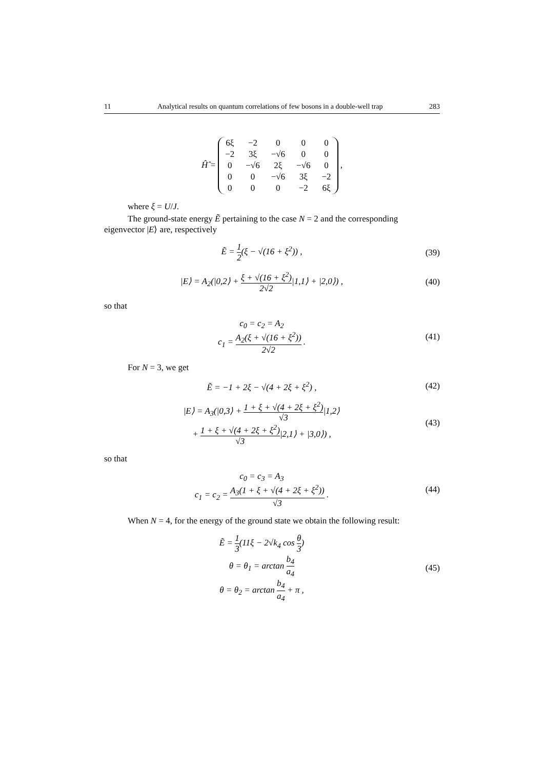11 Analytical results on quantum correlations of few bosons in a double-well trap 283
Ĥ̂ =
| 6ξ | −2 | 0 | 0 | 0 |
| −2 | 3ξ | −√6 | 0 | 0 |
| 0 | −√6 | 2ξ | −√6 | 0 |
| 0 | 0 | −√6 | 3ξ | −2 |
| 0 | 0 | 0 | −2 | 6ξ |
,
where ξ = U/J.
The ground-state energy Ẽ pertaining to the case N = 2 and the corresponding eigenvector |E⟩ are, respectively
Ẽ = 1 2(ξ − √(16 + ξ<sup>2</sup>)) ,
(39)
|E⟩ = A<sub>2</sub>(|0,2⟩ + ξ + √(16 + ξ<sup>2</sup>) 2√2|1,1⟩ + |2,0⟩) ,
(40)
so that
c<sub>0</sub> = c<sub>2</sub> = A<sub>2</sub>
c<sub>1</sub> = A<sub>2</sub>(ξ + √(16 + ξ<sup>2</sup>)) 2√2 .
(41)
For N = 3, we get
Ẽ = −1 + 2ξ − √(4 + 2ξ + ξ<sup>2</sup>) ,
(42)
|E⟩ = A<sub>3</sub>(|0,3⟩ + 1 + ξ + √(4 + 2ξ + ξ<sup>2</sup>) √3|1,2⟩
+ 1 + ξ + √(4 + 2ξ + ξ<sup>2</sup>) √3|2,1⟩ + |3,0⟩) ,
(43)
so that
c<sub>0</sub> = c<sub>3</sub> = A<sub>3</sub>
c<sub>1</sub> = c<sub>2</sub> = A<sub>3</sub>(1 + ξ + √(4 + 2ξ + ξ<sup>2</sup>)) √3 .
(44)
When N = 4, for the energy of the ground state we obtain the following result:
Ẽ = 1 3(11ξ − 2√k<sub>4</sub> cos θ 3)
θ = θ<sub>1</sub> = arctan b<sub>4</sub> a<sub>4</sub>
θ = θ<sub>2</sub> = arctan b<sub>4</sub> a<sub>4</sub> + π ,
(45)